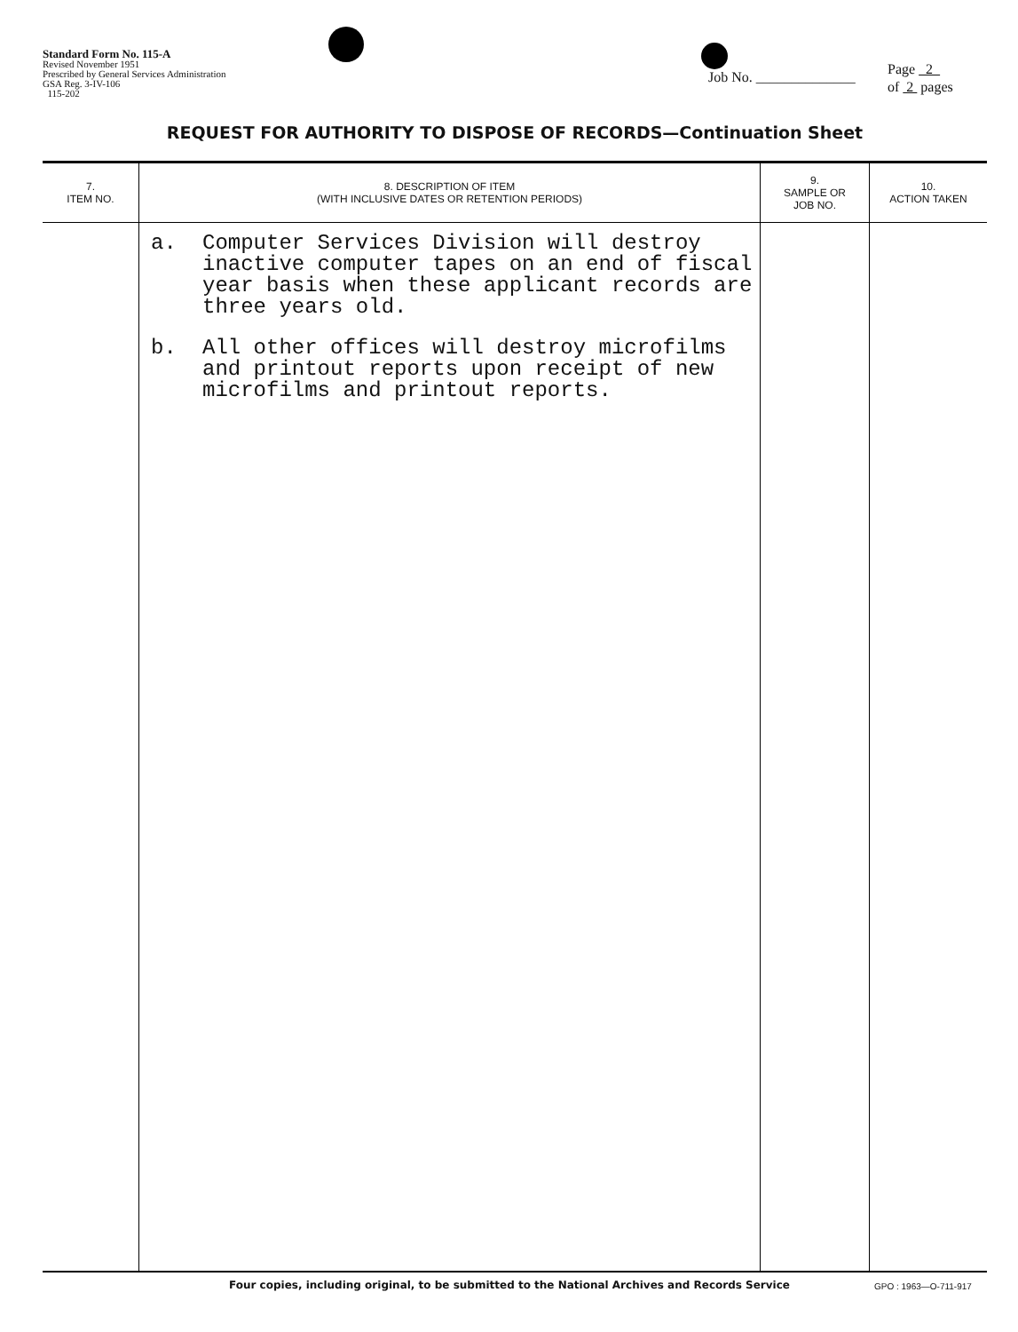Standard Form No. 115-A
Revised November 1951
Prescribed by General Services Administration
GSA Reg. 3-IV-106
115-202
Job No. ______________
Page 2
of 2 pages
REQUEST FOR AUTHORITY TO DISPOSE OF RECORDS—Continuation Sheet
| 7. ITEM NO. | 8. DESCRIPTION OF ITEM (WITH INCLUSIVE DATES OR RETENTION PERIODS) | 9. SAMPLE OR JOB NO. | 10. ACTION TAKEN |
| --- | --- | --- | --- |
| | a. Computer Services Division will destroy inactive computer tapes on an end of fiscal year basis when these applicant records are three years old. b. All other offices will destroy microfilms and printout reports upon receipt of new microfilms and printout reports. | | |
Four copies, including original, to be submitted to the National Archives and Records Service
GPO : 1963—O-711-917